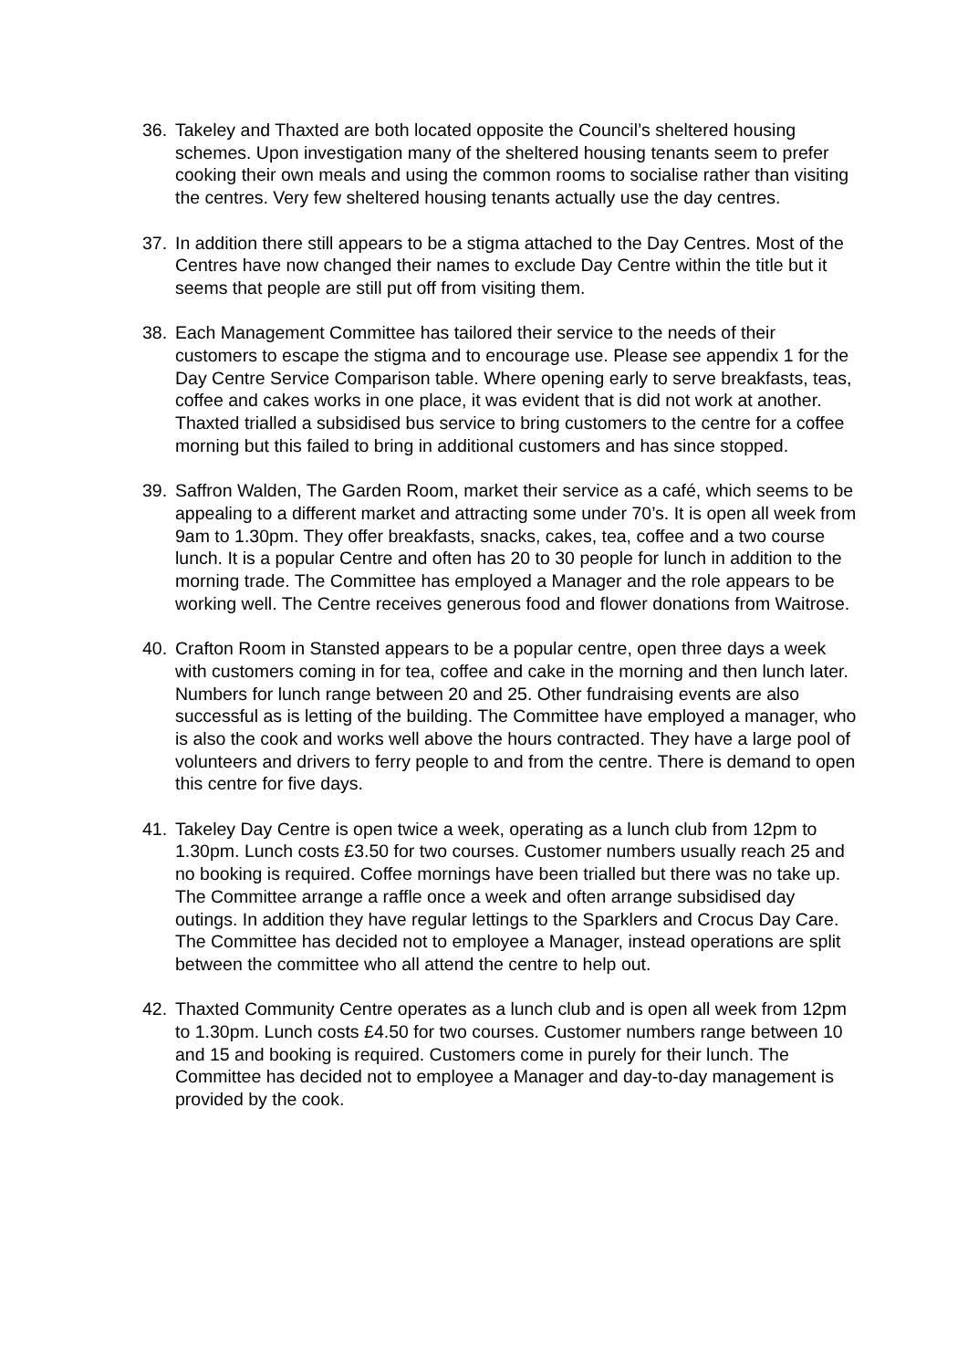36. Takeley and Thaxted are both located opposite the Council’s sheltered housing schemes. Upon investigation many of the sheltered housing tenants seem to prefer cooking their own meals and using the common rooms to socialise rather than visiting the centres. Very few sheltered housing tenants actually use the day centres.
37. In addition there still appears to be a stigma attached to the Day Centres. Most of the Centres have now changed their names to exclude Day Centre within the title but it seems that people are still put off from visiting them.
38. Each Management Committee has tailored their service to the needs of their customers to escape the stigma and to encourage use. Please see appendix 1 for the Day Centre Service Comparison table. Where opening early to serve breakfasts, teas, coffee and cakes works in one place, it was evident that is did not work at another. Thaxted trialled a subsidised bus service to bring customers to the centre for a coffee morning but this failed to bring in additional customers and has since stopped.
39. Saffron Walden, The Garden Room, market their service as a café, which seems to be appealing to a different market and attracting some under 70’s. It is open all week from 9am to 1.30pm. They offer breakfasts, snacks, cakes, tea, coffee and a two course lunch. It is a popular Centre and often has 20 to 30 people for lunch in addition to the morning trade. The Committee has employed a Manager and the role appears to be working well. The Centre receives generous food and flower donations from Waitrose.
40. Crafton Room in Stansted appears to be a popular centre, open three days a week with customers coming in for tea, coffee and cake in the morning and then lunch later. Numbers for lunch range between 20 and 25. Other fundraising events are also successful as is letting of the building. The Committee have employed a manager, who is also the cook and works well above the hours contracted. They have a large pool of volunteers and drivers to ferry people to and from the centre. There is demand to open this centre for five days.
41. Takeley Day Centre is open twice a week, operating as a lunch club from 12pm to 1.30pm. Lunch costs £3.50 for two courses. Customer numbers usually reach 25 and no booking is required. Coffee mornings have been trialled but there was no take up. The Committee arrange a raffle once a week and often arrange subsidised day outings. In addition they have regular lettings to the Sparklers and Crocus Day Care. The Committee has decided not to employee a Manager, instead operations are split between the committee who all attend the centre to help out.
42. Thaxted Community Centre operates as a lunch club and is open all week from 12pm to 1.30pm. Lunch costs £4.50 for two courses. Customer numbers range between 10 and 15 and booking is required. Customers come in purely for their lunch. The Committee has decided not to employee a Manager and day-to-day management is provided by the cook.